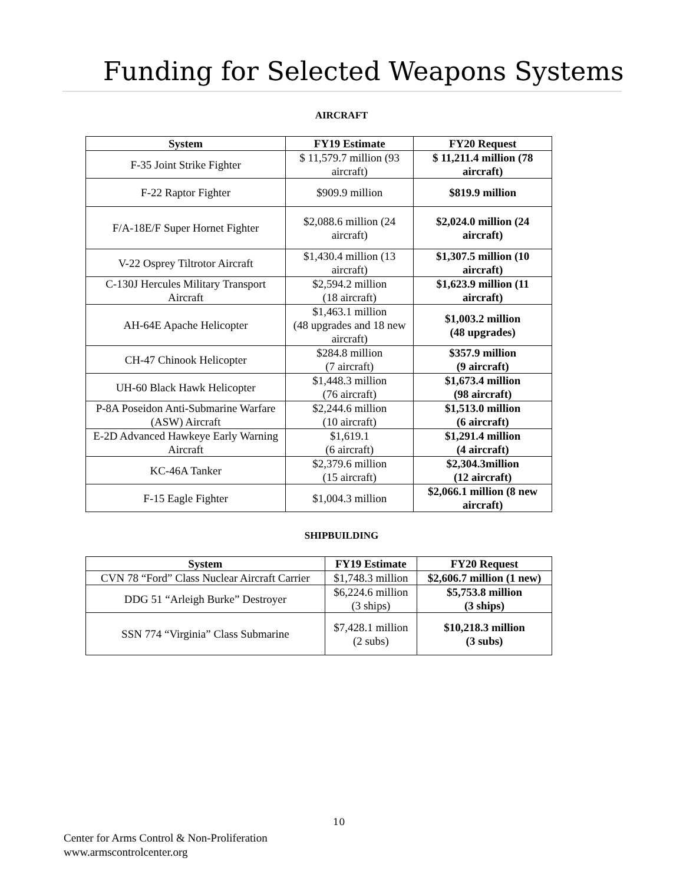Funding for Selected Weapons Systems
AIRCRAFT
| System | FY19 Estimate | FY20 Request |
| --- | --- | --- |
| F-35 Joint Strike Fighter | $ 11,579.7 million (93 aircraft) | $ 11,211.4 million (78 aircraft) |
| F-22 Raptor Fighter | $909.9 million | $819.9 million |
| F/A-18E/F Super Hornet Fighter | $2,088.6 million (24 aircraft) | $2,024.0 million (24 aircraft) |
| V-22 Osprey Tiltrotor Aircraft | $1,430.4 million (13 aircraft) | $1,307.5 million (10 aircraft) |
| C-130J Hercules Military Transport Aircraft | $2,594.2 million (18 aircraft) | $1,623.9 million (11 aircraft) |
| AH-64E Apache Helicopter | $1,463.1 million (48 upgrades and 18 new aircraft) | $1,003.2 million (48 upgrades) |
| CH-47 Chinook Helicopter | $284.8 million (7 aircraft) | $357.9 million (9 aircraft) |
| UH-60 Black Hawk Helicopter | $1,448.3 million (76 aircraft) | $1,673.4 million (98 aircraft) |
| P-8A Poseidon Anti-Submarine Warfare (ASW) Aircraft | $2,244.6 million (10 aircraft) | $1,513.0 million (6 aircraft) |
| E-2D Advanced Hawkeye Early Warning Aircraft | $1,619.1 (6 aircraft) | $1,291.4 million (4 aircraft) |
| KC-46A Tanker | $2,379.6 million (15 aircraft) | $2,304.3million (12 aircraft) |
| F-15 Eagle Fighter | $1,004.3 million | $2,066.1 million (8 new aircraft) |
SHIPBUILDING
| System | FY19 Estimate | FY20 Request |
| --- | --- | --- |
| CVN 78 “Ford” Class Nuclear Aircraft Carrier | $1,748.3 million | $2,606.7 million (1 new) |
| DDG 51 “Arleigh Burke” Destroyer | $6,224.6 million (3 ships) | $5,753.8 million (3 ships) |
| SSN 774 “Virginia” Class Submarine | $7,428.1 million (2 subs) | $10,218.3 million (3 subs) |
10
Center for Arms Control & Non-Proliferation
www.armscontrolcenter.org